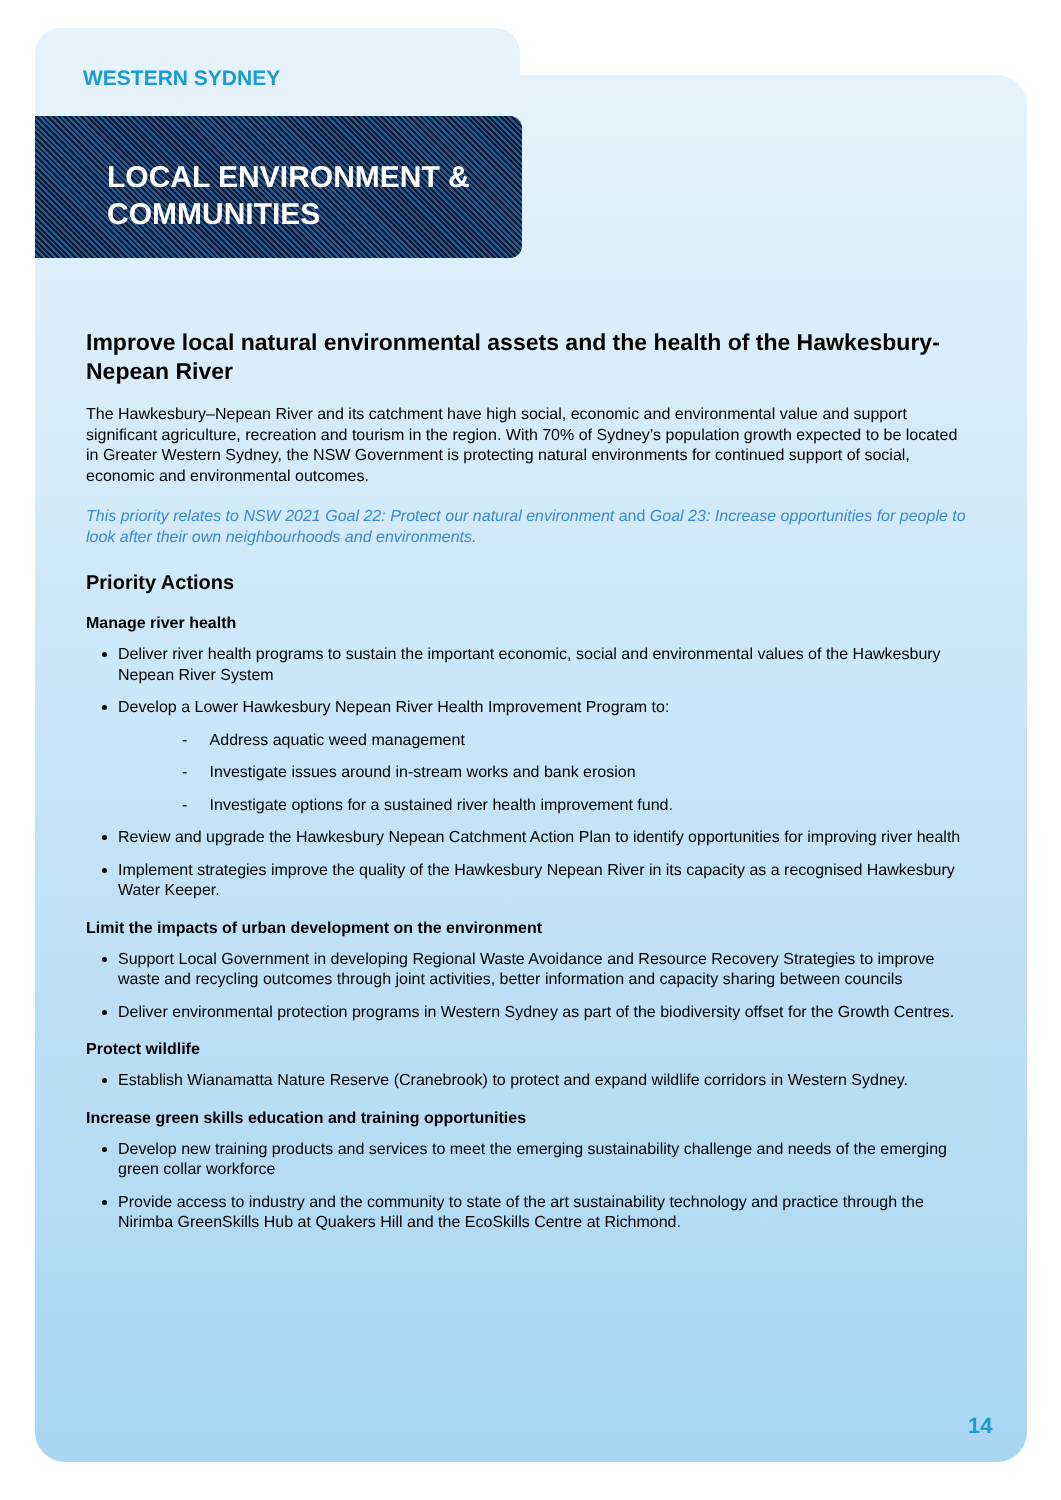WESTERN SYDNEY
LOCAL ENVIRONMENT &
COMMUNITIES
Improve local natural environmental assets and the health of the Hawkesbury-Nepean River
The Hawkesbury–Nepean River and its catchment have high social, economic and environmental value and support significant agriculture, recreation and tourism in the region. With 70% of Sydney’s population growth expected to be located in Greater Western Sydney, the NSW Government is protecting natural environments for continued support of social, economic and environmental outcomes.
This priority relates to NSW 2021 Goal 22: Protect our natural environment and Goal 23: Increase opportunities for people to look after their own neighbourhoods and environments.
Priority Actions
Manage river health
Deliver river health programs to sustain the important economic, social and environmental values of the Hawkesbury Nepean River System
Develop a Lower Hawkesbury Nepean River Health Improvement Program to:
- Address aquatic weed management
- Investigate issues around in-stream works and bank erosion
- Investigate options for a sustained river health improvement fund.
Review and upgrade the Hawkesbury Nepean Catchment Action Plan to identify opportunities for improving river health
Implement strategies improve the quality of the Hawkesbury Nepean River in its capacity as a recognised Hawkesbury Water Keeper.
Limit the impacts of urban development on the environment
Support Local Government in developing Regional Waste Avoidance and Resource Recovery Strategies to improve waste and recycling outcomes through joint activities, better information and capacity sharing between councils
Deliver environmental protection programs in Western Sydney as part of the biodiversity offset for the Growth Centres.
Protect wildlife
Establish Wianamatta Nature Reserve (Cranebrook) to protect and expand wildlife corridors in Western Sydney.
Increase green skills education and training opportunities
Develop new training products and services to meet the emerging sustainability challenge and needs of the emerging green collar workforce
Provide access to industry and the community to state of the art sustainability technology and practice through the Nirimba GreenSkills Hub at Quakers Hill and the EcoSkills Centre at Richmond.
14